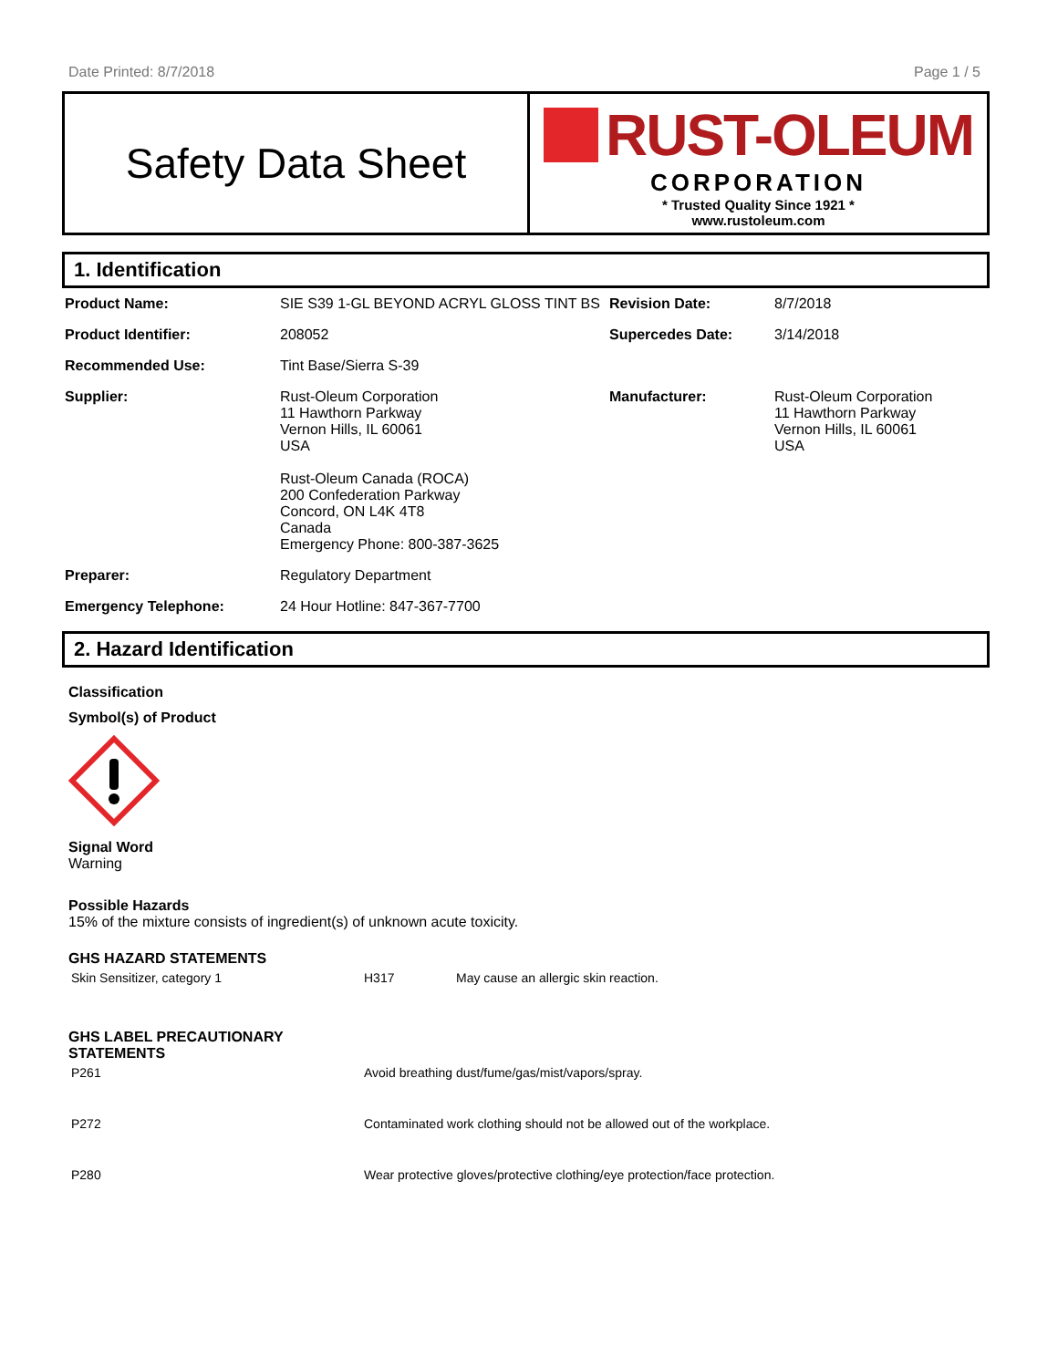Date Printed: 8/7/2018 Page 1 / 5
Safety Data Sheet
RUST-OLEUM
CORPORATION
* Trusted Quality Since 1921 *
www.rustoleum.com
1. Identification
| Product Name: | SIE S39 1-GL BEYOND ACRYL GLOSS TINT BS | Revision Date: | 8/7/2018 |
| Product Identifier: | 208052 | Supercedes Date: | 3/14/2018 |
| Recommended Use: | Tint Base/Sierra S-39 | | |
| Supplier: | Rust-Oleum Corporation 11 Hawthorn Parkway Vernon Hills, IL 60061 USA Rust-Oleum Canada (ROCA) 200 Confederation Parkway Concord, ON L4K 4T8 Canada Emergency Phone: 800-387-3625 | Manufacturer: | Rust-Oleum Corporation 11 Hawthorn Parkway Vernon Hills, IL 60061 USA |
| Preparer: | Regulatory Department | | |
| Emergency Telephone: | 24 Hour Hotline: 847-367-7700 | | |
2. Hazard Identification
Classification
Symbol(s) of Product
Signal Word
Warning
Possible Hazards
15% of the mixture consists of ingredient(s) of unknown acute toxicity.
GHS HAZARD STATEMENTS
| Skin Sensitizer, category 1 | H317 | May cause an allergic skin reaction. |
GHS LABEL PRECAUTIONARY
STATEMENTS
| P261 | Avoid breathing dust/fume/gas/mist/vapors/spray. |
| P272 | Contaminated work clothing should not be allowed out of the workplace. |
| P280 | Wear protective gloves/protective clothing/eye protection/face protection. |